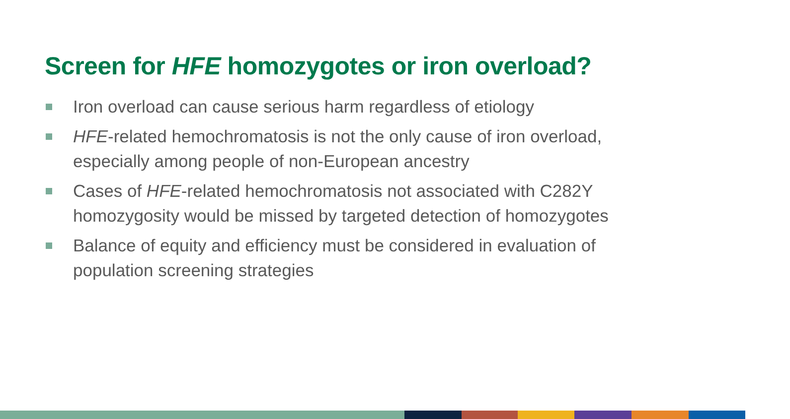Screen for HFE homozygotes or iron overload?
Iron overload can cause serious harm regardless of etiology
HFE-related hemochromatosis is not the only cause of iron overload, especially among people of non-European ancestry
Cases of HFE-related hemochromatosis not associated with C282Y homozygosity would be missed by targeted detection of homozygotes
Balance of equity and efficiency must be considered in evaluation of population screening strategies